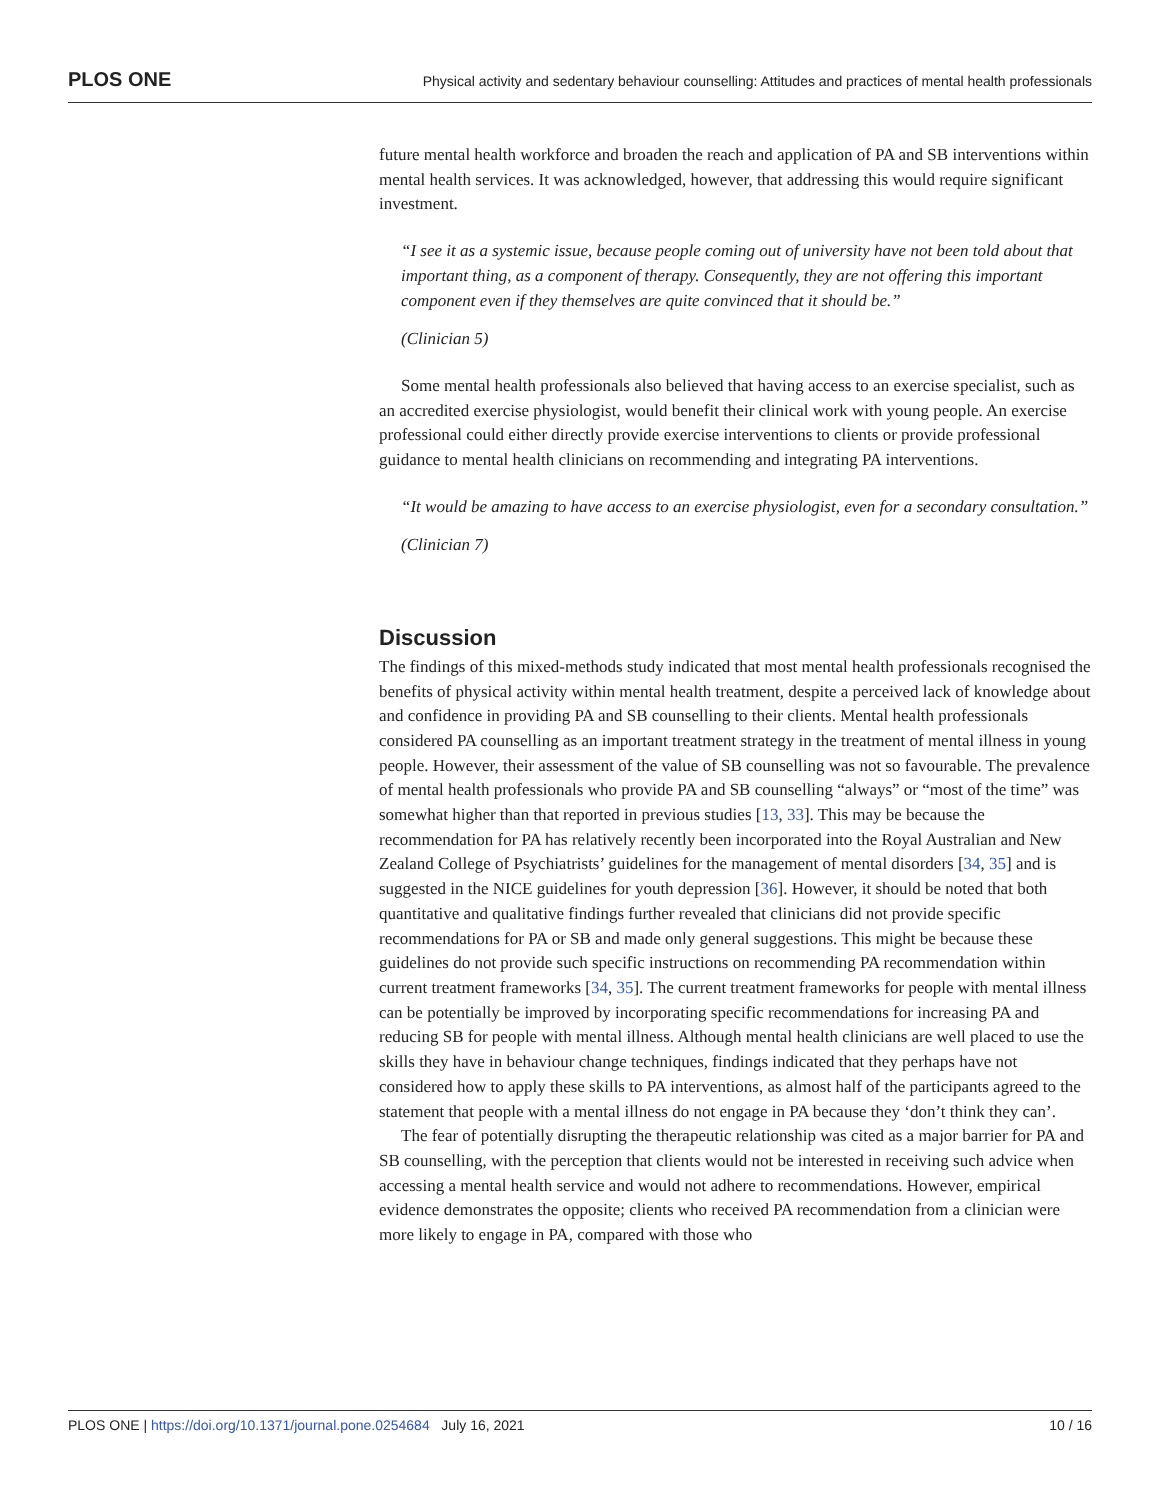PLOS ONE Physical activity and sedentary behaviour counselling: Attitudes and practices of mental health professionals
future mental health workforce and broaden the reach and application of PA and SB interventions within mental health services. It was acknowledged, however, that addressing this would require significant investment.
“I see it as a systemic issue, because people coming out of university have not been told about that important thing, as a component of therapy. Consequently, they are not offering this important component even if they themselves are quite convinced that it should be.”
(Clinician 5)
Some mental health professionals also believed that having access to an exercise specialist, such as an accredited exercise physiologist, would benefit their clinical work with young people. An exercise professional could either directly provide exercise interventions to clients or provide professional guidance to mental health clinicians on recommending and integrating PA interventions.
“It would be amazing to have access to an exercise physiologist, even for a secondary consultation.”
(Clinician 7)
Discussion
The findings of this mixed-methods study indicated that most mental health professionals recognised the benefits of physical activity within mental health treatment, despite a perceived lack of knowledge about and confidence in providing PA and SB counselling to their clients. Mental health professionals considered PA counselling as an important treatment strategy in the treatment of mental illness in young people. However, their assessment of the value of SB counselling was not so favourable. The prevalence of mental health professionals who provide PA and SB counselling “always” or “most of the time” was somewhat higher than that reported in previous studies [13, 33]. This may be because the recommendation for PA has relatively recently been incorporated into the Royal Australian and New Zealand College of Psychiatrists’ guidelines for the management of mental disorders [34, 35] and is suggested in the NICE guidelines for youth depression [36]. However, it should be noted that both quantitative and qualitative findings further revealed that clinicians did not provide specific recommendations for PA or SB and made only general suggestions. This might be because these guidelines do not provide such specific instructions on recommending PA recommendation within current treatment frameworks [34, 35]. The current treatment frameworks for people with mental illness can be potentially be improved by incorporating specific recommendations for increasing PA and reducing SB for people with mental illness. Although mental health clinicians are well placed to use the skills they have in behaviour change techniques, findings indicated that they perhaps have not considered how to apply these skills to PA interventions, as almost half of the participants agreed to the statement that people with a mental illness do not engage in PA because they ‘don’t think they can’.
The fear of potentially disrupting the therapeutic relationship was cited as a major barrier for PA and SB counselling, with the perception that clients would not be interested in receiving such advice when accessing a mental health service and would not adhere to recommendations. However, empirical evidence demonstrates the opposite; clients who received PA recommendation from a clinician were more likely to engage in PA, compared with those who
PLOS ONE | https://doi.org/10.1371/journal.pone.0254684 July 16, 2021 10 / 16